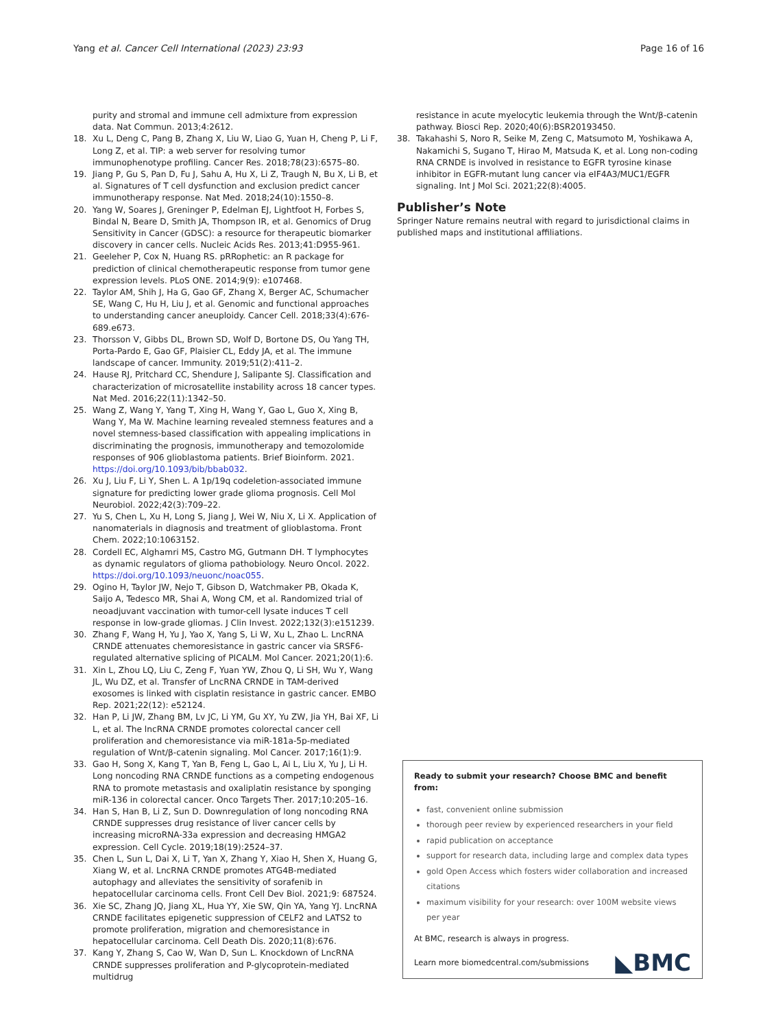Yang et al. Cancer Cell International (2023) 23:93 Page 16 of 16
purity and stromal and immune cell admixture from expression data. Nat Commun. 2013;4:2612.
18. Xu L, Deng C, Pang B, Zhang X, Liu W, Liao G, Yuan H, Cheng P, Li F, Long Z, et al. TIP: a web server for resolving tumor immunophenotype profiling. Cancer Res. 2018;78(23):6575–80.
19. Jiang P, Gu S, Pan D, Fu J, Sahu A, Hu X, Li Z, Traugh N, Bu X, Li B, et al. Signatures of T cell dysfunction and exclusion predict cancer immunotherapy response. Nat Med. 2018;24(10):1550–8.
20. Yang W, Soares J, Greninger P, Edelman EJ, Lightfoot H, Forbes S, Bindal N, Beare D, Smith JA, Thompson IR, et al. Genomics of Drug Sensitivity in Cancer (GDSC): a resource for therapeutic biomarker discovery in cancer cells. Nucleic Acids Res. 2013;41:D955-961.
21. Geeleher P, Cox N, Huang RS. pRRophetic: an R package for prediction of clinical chemotherapeutic response from tumor gene expression levels. PLoS ONE. 2014;9(9): e107468.
22. Taylor AM, Shih J, Ha G, Gao GF, Zhang X, Berger AC, Schumacher SE, Wang C, Hu H, Liu J, et al. Genomic and functional approaches to understanding cancer aneuploidy. Cancer Cell. 2018;33(4):676-689.e673.
23. Thorsson V, Gibbs DL, Brown SD, Wolf D, Bortone DS, Ou Yang TH, Porta-Pardo E, Gao GF, Plaisier CL, Eddy JA, et al. The immune landscape of cancer. Immunity. 2019;51(2):411–2.
24. Hause RJ, Pritchard CC, Shendure J, Salipante SJ. Classification and characterization of microsatellite instability across 18 cancer types. Nat Med. 2016;22(11):1342–50.
25. Wang Z, Wang Y, Yang T, Xing H, Wang Y, Gao L, Guo X, Xing B, Wang Y, Ma W. Machine learning revealed stemness features and a novel stemness-based classification with appealing implications in discriminating the prognosis, immunotherapy and temozolomide responses of 906 glioblastoma patients. Brief Bioinform. 2021. https://doi.org/10.1093/bib/bbab032.
26. Xu J, Liu F, Li Y, Shen L. A 1p/19q codeletion-associated immune signature for predicting lower grade glioma prognosis. Cell Mol Neurobiol. 2022;42(3):709–22.
27. Yu S, Chen L, Xu H, Long S, Jiang J, Wei W, Niu X, Li X. Application of nanomaterials in diagnosis and treatment of glioblastoma. Front Chem. 2022;10:1063152.
28. Cordell EC, Alghamri MS, Castro MG, Gutmann DH. T lymphocytes as dynamic regulators of glioma pathobiology. Neuro Oncol. 2022. https://doi.org/10.1093/neuonc/noac055.
29. Ogino H, Taylor JW, Nejo T, Gibson D, Watchmaker PB, Okada K, Saijo A, Tedesco MR, Shai A, Wong CM, et al. Randomized trial of neoadjuvant vaccination with tumor-cell lysate induces T cell response in low-grade gliomas. J Clin Invest. 2022;132(3):e151239.
30. Zhang F, Wang H, Yu J, Yao X, Yang S, Li W, Xu L, Zhao L. LncRNA CRNDE attenuates chemoresistance in gastric cancer via SRSF6-regulated alternative splicing of PICALM. Mol Cancer. 2021;20(1):6.
31. Xin L, Zhou LQ, Liu C, Zeng F, Yuan YW, Zhou Q, Li SH, Wu Y, Wang JL, Wu DZ, et al. Transfer of LncRNA CRNDE in TAM-derived exosomes is linked with cisplatin resistance in gastric cancer. EMBO Rep. 2021;22(12): e52124.
32. Han P, Li JW, Zhang BM, Lv JC, Li YM, Gu XY, Yu ZW, Jia YH, Bai XF, Li L, et al. The lncRNA CRNDE promotes colorectal cancer cell proliferation and chemoresistance via miR-181a-5p-mediated regulation of Wnt/β-catenin signaling. Mol Cancer. 2017;16(1):9.
33. Gao H, Song X, Kang T, Yan B, Feng L, Gao L, Ai L, Liu X, Yu J, Li H. Long noncoding RNA CRNDE functions as a competing endogenous RNA to promote metastasis and oxaliplatin resistance by sponging miR-136 in colorectal cancer. Onco Targets Ther. 2017;10:205–16.
34. Han S, Han B, Li Z, Sun D. Downregulation of long noncoding RNA CRNDE suppresses drug resistance of liver cancer cells by increasing microRNA-33a expression and decreasing HMGA2 expression. Cell Cycle. 2019;18(19):2524–37.
35. Chen L, Sun L, Dai X, Li T, Yan X, Zhang Y, Xiao H, Shen X, Huang G, Xiang W, et al. LncRNA CRNDE promotes ATG4B-mediated autophagy and alleviates the sensitivity of sorafenib in hepatocellular carcinoma cells. Front Cell Dev Biol. 2021;9: 687524.
36. Xie SC, Zhang JQ, Jiang XL, Hua YY, Xie SW, Qin YA, Yang YJ. LncRNA CRNDE facilitates epigenetic suppression of CELF2 and LATS2 to promote proliferation, migration and chemoresistance in hepatocellular carcinoma. Cell Death Dis. 2020;11(8):676.
37. Kang Y, Zhang S, Cao W, Wan D, Sun L. Knockdown of LncRNA CRNDE suppresses proliferation and P-glycoprotein-mediated multidrug
resistance in acute myelocytic leukemia through the Wnt/β-catenin pathway. Biosci Rep. 2020;40(6):BSR20193450.
38. Takahashi S, Noro R, Seike M, Zeng C, Matsumoto M, Yoshikawa A, Nakamichi S, Sugano T, Hirao M, Matsuda K, et al. Long non-coding RNA CRNDE is involved in resistance to EGFR tyrosine kinase inhibitor in EGFR-mutant lung cancer via eIF4A3/MUC1/EGFR signaling. Int J Mol Sci. 2021;22(8):4005.
Publisher’s Note
Springer Nature remains neutral with regard to jurisdictional claims in published maps and institutional affiliations.
Ready to submit your research? Choose BMC and benefit from:
fast, convenient online submission
thorough peer review by experienced researchers in your field
rapid publication on acceptance
support for research data, including large and complex data types
gold Open Access which fosters wider collaboration and increased citations
maximum visibility for your research: over 100M website views per year
At BMC, research is always in progress.
Learn more biomedcentral.com/submissions
◣BMC